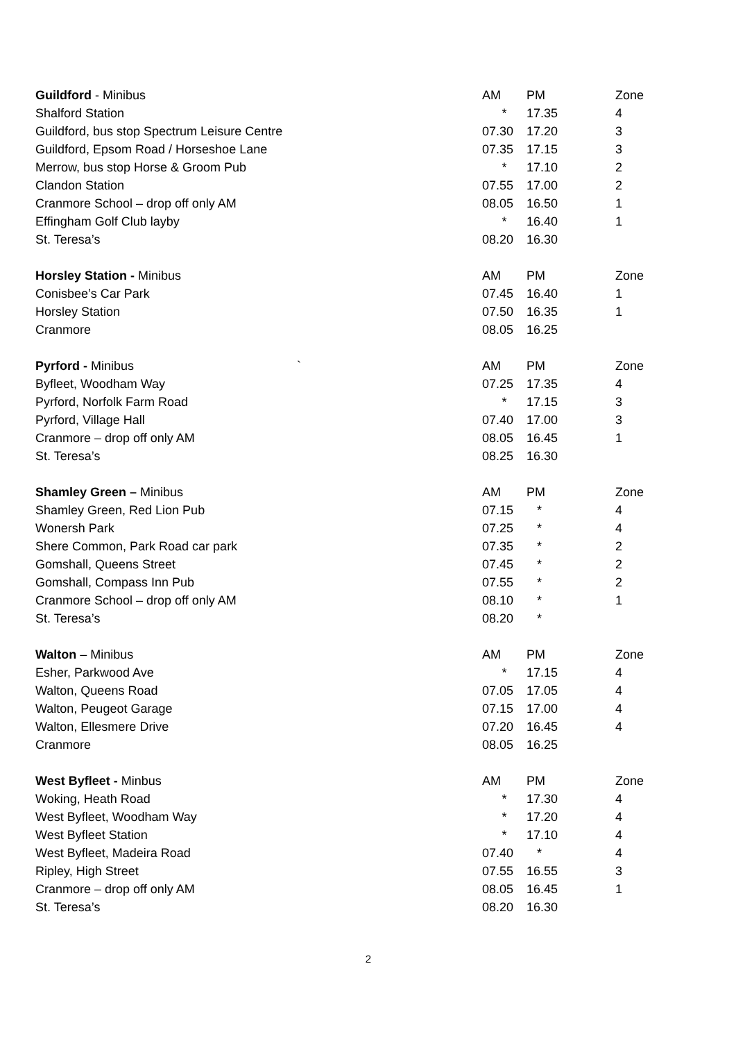| Guildford - Minibus | AM | PM | Zone |
| --- | --- | --- | --- |
| Shalford Station | * | 17.35 | 4 |
| Guildford, bus stop Spectrum Leisure Centre | 07.30 | 17.20 | 3 |
| Guildford, Epsom Road / Horseshoe Lane | 07.35 | 17.15 | 3 |
| Merrow, bus stop Horse & Groom Pub | * | 17.10 | 2 |
| Clandon Station | 07.55 | 17.00 | 2 |
| Cranmore School – drop off only AM | 08.05 | 16.50 | 1 |
| Effingham Golf Club layby | * | 16.40 | 1 |
| St. Teresa’s | 08.20 | 16.30 | |
| Horsley Station - Minibus | AM | PM | Zone |
| --- | --- | --- | --- |
| Conisbee’s Car Park | 07.45 | 16.40 | 1 |
| Horsley Station | 07.50 | 16.35 | 1 |
| Cranmore | 08.05 | 16.25 | |
| Pyrford - Minibus ` | AM | PM | Zone |
| --- | --- | --- | --- |
| Byfleet, Woodham Way | 07.25 | 17.35 | 4 |
| Pyrford, Norfolk Farm Road | * | 17.15 | 3 |
| Pyrford, Village Hall | 07.40 | 17.00 | 3 |
| Cranmore – drop off only AM | 08.05 | 16.45 | 1 |
| St. Teresa’s | 08.25 | 16.30 | |
| Shamley Green – Minibus | AM | PM | Zone |
| --- | --- | --- | --- |
| Shamley Green, Red Lion Pub | 07.15 | * | 4 |
| Wonersh Park | 07.25 | * | 4 |
| Shere Common, Park Road car park | 07.35 | * | 2 |
| Gomshall, Queens Street | 07.45 | * | 2 |
| Gomshall, Compass Inn Pub | 07.55 | * | 2 |
| Cranmore School – drop off only AM | 08.10 | * | 1 |
| St. Teresa’s | 08.20 | * | |
| Walton – Minibus | AM | PM | Zone |
| --- | --- | --- | --- |
| Esher, Parkwood Ave | * | 17.15 | 4 |
| Walton, Queens Road | 07.05 | 17.05 | 4 |
| Walton, Peugeot Garage | 07.15 | 17.00 | 4 |
| Walton, Ellesmere Drive | 07.20 | 16.45 | 4 |
| Cranmore | 08.05 | 16.25 | |
| West Byfleet - Minbus | AM | PM | Zone |
| --- | --- | --- | --- |
| Woking, Heath Road | * | 17.30 | 4 |
| West Byfleet, Woodham Way | * | 17.20 | 4 |
| West Byfleet Station | * | 17.10 | 4 |
| West Byfleet, Madeira Road | 07.40 | * | 4 |
| Ripley, High Street | 07.55 | 16.55 | 3 |
| Cranmore – drop off only AM | 08.05 | 16.45 | 1 |
| St. Teresa’s | 08.20 | 16.30 | |
2